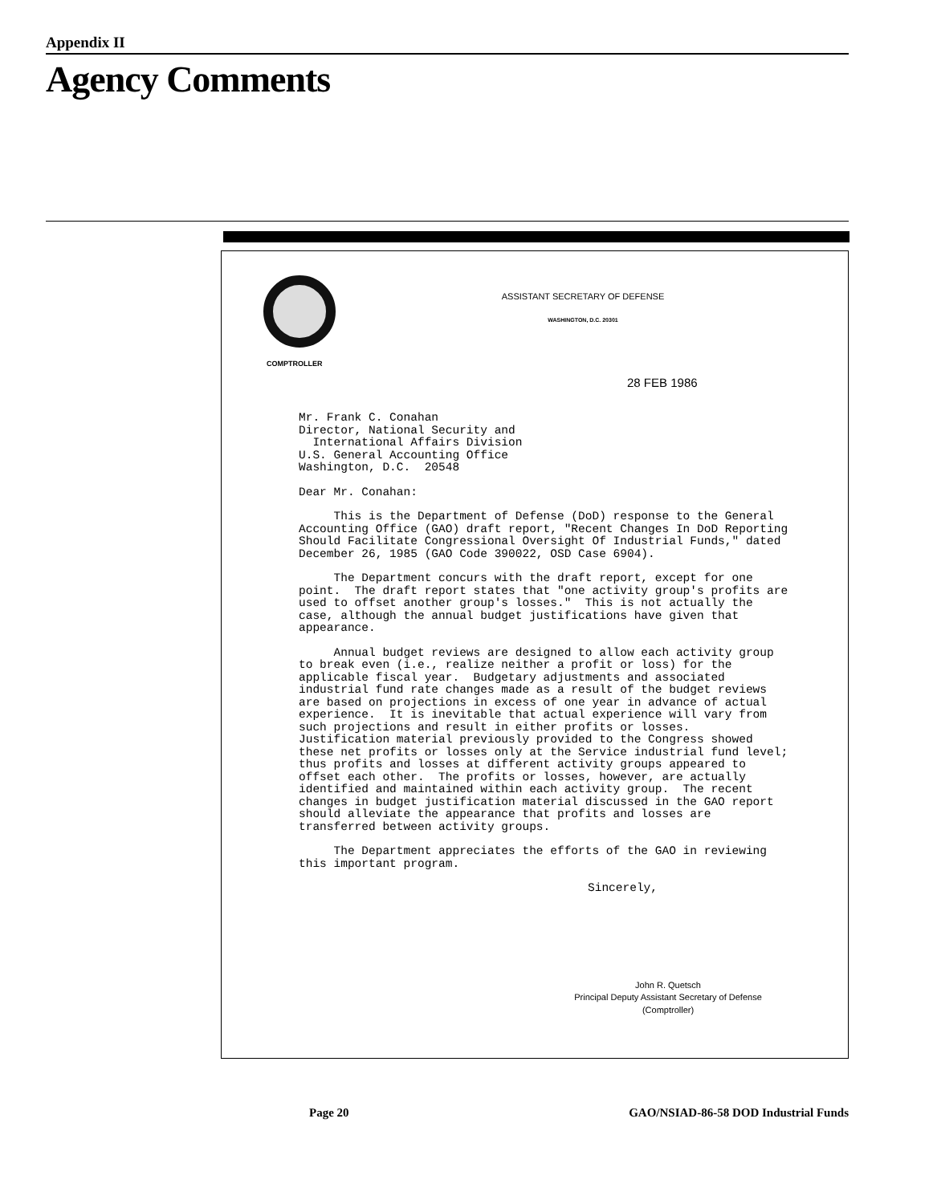Appendix II
Agency Comments
ASSISTANT SECRETARY OF DEFENSE
WASHINGTON, D.C. 20301
COMPTROLLER
28 FEB 1986
Mr. Frank C. Conahan
Director, National Security and
International Affairs Division
U.S. General Accounting Office
Washington, D.C. 20548
Dear Mr. Conahan:
This is the Department of Defense (DoD) response to the General Accounting Office (GAO) draft report, "Recent Changes In DoD Reporting Should Facilitate Congressional Oversight Of Industrial Funds," dated December 26, 1985 (GAO Code 390022, OSD Case 6904).
The Department concurs with the draft report, except for one point. The draft report states that "one activity group's profits are used to offset another group's losses." This is not actually the case, although the annual budget justifications have given that appearance.
Annual budget reviews are designed to allow each activity group to break even (i.e., realize neither a profit or loss) for the applicable fiscal year. Budgetary adjustments and associated industrial fund rate changes made as a result of the budget reviews are based on projections in excess of one year in advance of actual experience. It is inevitable that actual experience will vary from such projections and result in either profits or losses. Justification material previously provided to the Congress showed these net profits or losses only at the Service industrial fund level; thus profits and losses at different activity groups appeared to offset each other. The profits or losses, however, are actually identified and maintained within each activity group. The recent changes in budget justification material discussed in the GAO report should alleviate the appearance that profits and losses are transferred between activity groups.
The Department appreciates the efforts of the GAO in reviewing this important program.
Sincerely,
John R. Quetsch
Principal Deputy Assistant Secretary of Defense
(Comptroller)
Page 20
GAO/NSIAD-86-58 DOD Industrial Funds